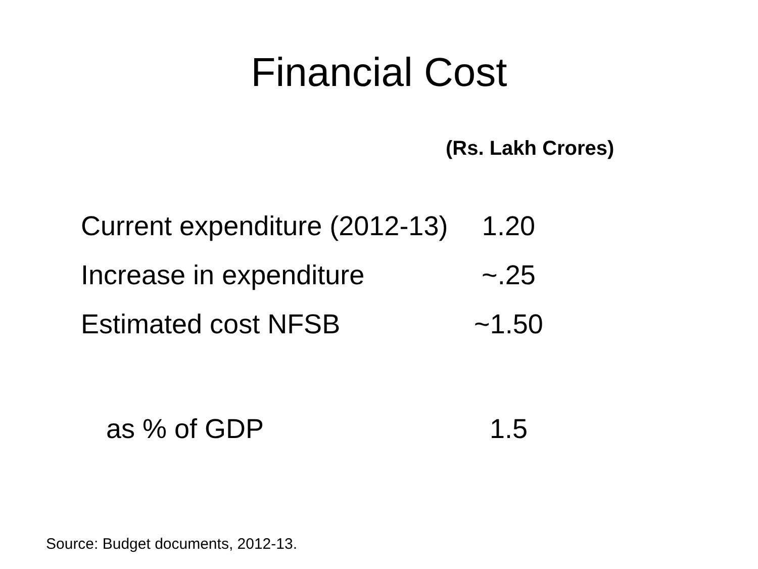Financial Cost
(Rs. Lakh Crores)
| Current expenditure (2012-13) | 1.20 |
| Increase in expenditure | ~.25 |
| Estimated cost NFSB | ~1.50 |
| as % of GDP | 1.5 |
Source: Budget documents, 2012-13.